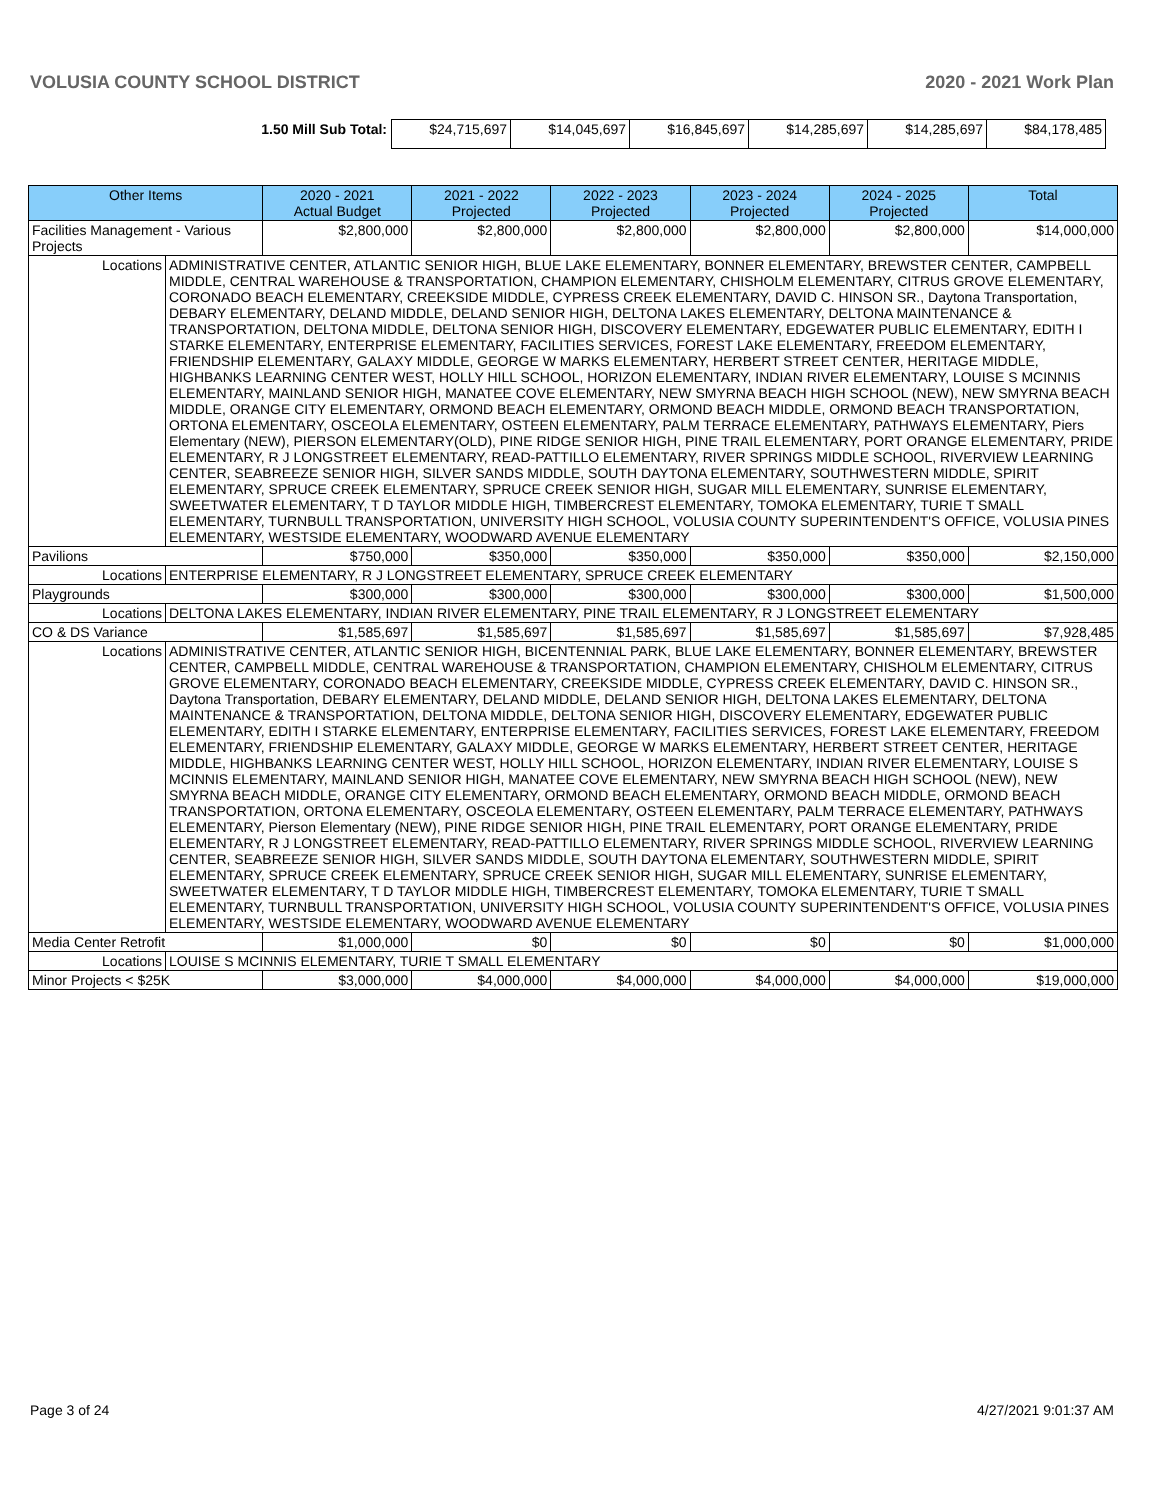VOLUSIA COUNTY SCHOOL DISTRICT 2020 - 2021 Work Plan
| 1.50 Mill Sub Total: | $24,715,697 | $14,045,697 | $16,845,697 | $14,285,697 | $14,285,697 | $84,178,485 |
| Other Items | | 2020 - 2021 Actual Budget | 2021 - 2022 Projected | 2022 - 2023 Projected | 2023 - 2024 Projected | 2024 - 2025 Projected | Total |
| --- | --- | --- | --- | --- | --- | --- | --- |
| Facilities Management - Various Projects | | $2,800,000 | $2,800,000 | $2,800,000 | $2,800,000 | $2,800,000 | $14,000,000 |
| Locations | ADMINISTRATIVE CENTER, ATLANTIC SENIOR HIGH, BLUE LAKE ELEMENTARY, BONNER ELEMENTARY, BREWSTER CENTER, CAMPBELL MIDDLE, CENTRAL WAREHOUSE & TRANSPORTATION, CHAMPION ELEMENTARY, CHISHOLM ELEMENTARY, CITRUS GROVE ELEMENTARY, CORONADO BEACH ELEMENTARY, CREEKSIDE MIDDLE, CYPRESS CREEK ELEMENTARY, DAVID C. HINSON SR., Daytona Transportation, DEBARY ELEMENTARY, DELAND MIDDLE, DELAND SENIOR HIGH, DELTONA LAKES ELEMENTARY, DELTONA MAINTENANCE & TRANSPORTATION, DELTONA MIDDLE, DELTONA SENIOR HIGH, DISCOVERY ELEMENTARY, EDGEWATER PUBLIC ELEMENTARY, EDITH I STARKE ELEMENTARY, ENTERPRISE ELEMENTARY, FACILITIES SERVICES, FOREST LAKE ELEMENTARY, FREEDOM ELEMENTARY, FRIENDSHIP ELEMENTARY, GALAXY MIDDLE, GEORGE W MARKS ELEMENTARY, HERBERT STREET CENTER, HERITAGE MIDDLE, HIGHBANKS LEARNING CENTER WEST, HOLLY HILL SCHOOL, HORIZON ELEMENTARY, INDIAN RIVER ELEMENTARY, LOUISE S MCINNIS ELEMENTARY, MAINLAND SENIOR HIGH, MANATEE COVE ELEMENTARY, NEW SMYRNA BEACH HIGH SCHOOL (NEW), NEW SMYRNA BEACH MIDDLE, ORANGE CITY ELEMENTARY, ORMOND BEACH ELEMENTARY, ORMOND BEACH MIDDLE, ORMOND BEACH TRANSPORTATION, ORTONA ELEMENTARY, OSCEOLA ELEMENTARY, OSTEEN ELEMENTARY, PALM TERRACE ELEMENTARY, PATHWAYS ELEMENTARY, Piers Elementary (NEW), PIERSON ELEMENTARY(OLD), PINE RIDGE SENIOR HIGH, PINE TRAIL ELEMENTARY, PORT ORANGE ELEMENTARY, PRIDE ELEMENTARY, R J LONGSTREET ELEMENTARY, READ-PATTILLO ELEMENTARY, RIVER SPRINGS MIDDLE SCHOOL, RIVERVIEW LEARNING CENTER, SEABREEZE SENIOR HIGH, SILVER SANDS MIDDLE, SOUTH DAYTONA ELEMENTARY, SOUTHWESTERN MIDDLE, SPIRIT ELEMENTARY, SPRUCE CREEK ELEMENTARY, SPRUCE CREEK SENIOR HIGH, SUGAR MILL ELEMENTARY, SUNRISE ELEMENTARY, SWEETWATER ELEMENTARY, T D TAYLOR MIDDLE HIGH, TIMBERCREST ELEMENTARY, TOMOKA ELEMENTARY, TURIE T SMALL ELEMENTARY, TURNBULL TRANSPORTATION, UNIVERSITY HIGH SCHOOL, VOLUSIA COUNTY SUPERINTENDENT'S OFFICE, VOLUSIA PINES ELEMENTARY, WESTSIDE ELEMENTARY, WOODWARD AVENUE ELEMENTARY | | | | | | |
| Pavilions | | $750,000 | $350,000 | $350,000 | $350,000 | $350,000 | $2,150,000 |
| Locations | ENTERPRISE ELEMENTARY, R J LONGSTREET ELEMENTARY, SPRUCE CREEK ELEMENTARY | | | | | | |
| Playgrounds | | $300,000 | $300,000 | $300,000 | $300,000 | $300,000 | $1,500,000 |
| Locations | DELTONA LAKES ELEMENTARY, INDIAN RIVER ELEMENTARY, PINE TRAIL ELEMENTARY, R J LONGSTREET ELEMENTARY | | | | | | |
| CO & DS Variance | | $1,585,697 | $1,585,697 | $1,585,697 | $1,585,697 | $1,585,697 | $7,928,485 |
| Locations | ADMINISTRATIVE CENTER, ATLANTIC SENIOR HIGH, BICENTENNIAL PARK, BLUE LAKE ELEMENTARY, BONNER ELEMENTARY, BREWSTER CENTER, CAMPBELL MIDDLE, CENTRAL WAREHOUSE & TRANSPORTATION, CHAMPION ELEMENTARY, CHISHOLM ELEMENTARY, CITRUS GROVE ELEMENTARY, CORONADO BEACH ELEMENTARY, CREEKSIDE MIDDLE, CYPRESS CREEK ELEMENTARY, DAVID C. HINSON SR., Daytona Transportation, DEBARY ELEMENTARY, DELAND MIDDLE, DELAND SENIOR HIGH, DELTONA LAKES ELEMENTARY, DELTONA MAINTENANCE & TRANSPORTATION, DELTONA MIDDLE, DELTONA SENIOR HIGH, DISCOVERY ELEMENTARY, EDGEWATER PUBLIC ELEMENTARY, EDITH I STARKE ELEMENTARY, ENTERPRISE ELEMENTARY, FACILITIES SERVICES, FOREST LAKE ELEMENTARY, FREEDOM ELEMENTARY, FRIENDSHIP ELEMENTARY, GALAXY MIDDLE, GEORGE W MARKS ELEMENTARY, HERBERT STREET CENTER, HERITAGE MIDDLE, HIGHBANKS LEARNING CENTER WEST, HOLLY HILL SCHOOL, HORIZON ELEMENTARY, INDIAN RIVER ELEMENTARY, LOUISE S MCINNIS ELEMENTARY, MAINLAND SENIOR HIGH, MANATEE COVE ELEMENTARY, NEW SMYRNA BEACH HIGH SCHOOL (NEW), NEW SMYRNA BEACH MIDDLE, ORANGE CITY ELEMENTARY, ORMOND BEACH ELEMENTARY, ORMOND BEACH MIDDLE, ORMOND BEACH TRANSPORTATION, ORTONA ELEMENTARY, OSCEOLA ELEMENTARY, OSTEEN ELEMENTARY, PALM TERRACE ELEMENTARY, PATHWAYS ELEMENTARY, Pierson Elementary (NEW), PINE RIDGE SENIOR HIGH, PINE TRAIL ELEMENTARY, PORT ORANGE ELEMENTARY, PRIDE ELEMENTARY, R J LONGSTREET ELEMENTARY, READ-PATTILLO ELEMENTARY, RIVER SPRINGS MIDDLE SCHOOL, RIVERVIEW LEARNING CENTER, SEABREEZE SENIOR HIGH, SILVER SANDS MIDDLE, SOUTH DAYTONA ELEMENTARY, SOUTHWESTERN MIDDLE, SPIRIT ELEMENTARY, SPRUCE CREEK ELEMENTARY, SPRUCE CREEK SENIOR HIGH, SUGAR MILL ELEMENTARY, SUNRISE ELEMENTARY, SWEETWATER ELEMENTARY, T D TAYLOR MIDDLE HIGH, TIMBERCREST ELEMENTARY, TOMOKA ELEMENTARY, TURIE T SMALL ELEMENTARY, TURNBULL TRANSPORTATION, UNIVERSITY HIGH SCHOOL, VOLUSIA COUNTY SUPERINTENDENT'S OFFICE, VOLUSIA PINES ELEMENTARY, WESTSIDE ELEMENTARY, WOODWARD AVENUE ELEMENTARY | | | | | | |
| Media Center Retrofit | | $1,000,000 | $0 | $0 | $0 | $0 | $1,000,000 |
| Locations | LOUISE S MCINNIS ELEMENTARY, TURIE T SMALL ELEMENTARY | | | | | | |
| Minor Projects < $25K | | $3,000,000 | $4,000,000 | $4,000,000 | $4,000,000 | $4,000,000 | $19,000,000 |
Page 3 of 24 4/27/2021 9:01:37 AM